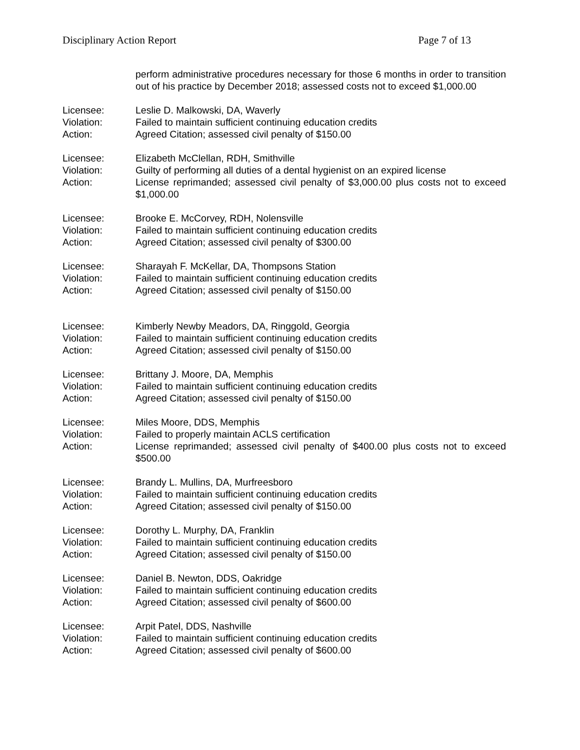Disciplinary Action Report Page 7 of 13
perform administrative procedures necessary for those 6 months in order to transition out of his practice by December 2018; assessed costs not to exceed $1,000.00
Licensee: Leslie D. Malkowski, DA, Waverly
Violation: Failed to maintain sufficient continuing education credits
Action: Agreed Citation; assessed civil penalty of $150.00
Licensee: Elizabeth McClellan, RDH, Smithville
Violation: Guilty of performing all duties of a dental hygienist on an expired license
Action: License reprimanded; assessed civil penalty of $3,000.00 plus costs not to exceed $1,000.00
Licensee: Brooke E. McCorvey, RDH, Nolensville
Violation: Failed to maintain sufficient continuing education credits
Action: Agreed Citation; assessed civil penalty of $300.00
Licensee: Sharayah F. McKellar, DA, Thompsons Station
Violation: Failed to maintain sufficient continuing education credits
Action: Agreed Citation; assessed civil penalty of $150.00
Licensee: Kimberly Newby Meadors, DA, Ringgold, Georgia
Violation: Failed to maintain sufficient continuing education credits
Action: Agreed Citation; assessed civil penalty of $150.00
Licensee: Brittany J. Moore, DA, Memphis
Violation: Failed to maintain sufficient continuing education credits
Action: Agreed Citation; assessed civil penalty of $150.00
Licensee: Miles Moore, DDS, Memphis
Violation: Failed to properly maintain ACLS certification
Action: License reprimanded; assessed civil penalty of $400.00 plus costs not to exceed $500.00
Licensee: Brandy L. Mullins, DA, Murfreesboro
Violation: Failed to maintain sufficient continuing education credits
Action: Agreed Citation; assessed civil penalty of $150.00
Licensee: Dorothy L. Murphy, DA, Franklin
Violation: Failed to maintain sufficient continuing education credits
Action: Agreed Citation; assessed civil penalty of $150.00
Licensee: Daniel B. Newton, DDS, Oakridge
Violation: Failed to maintain sufficient continuing education credits
Action: Agreed Citation; assessed civil penalty of $600.00
Licensee: Arpit Patel, DDS, Nashville
Violation: Failed to maintain sufficient continuing education credits
Action: Agreed Citation; assessed civil penalty of $600.00